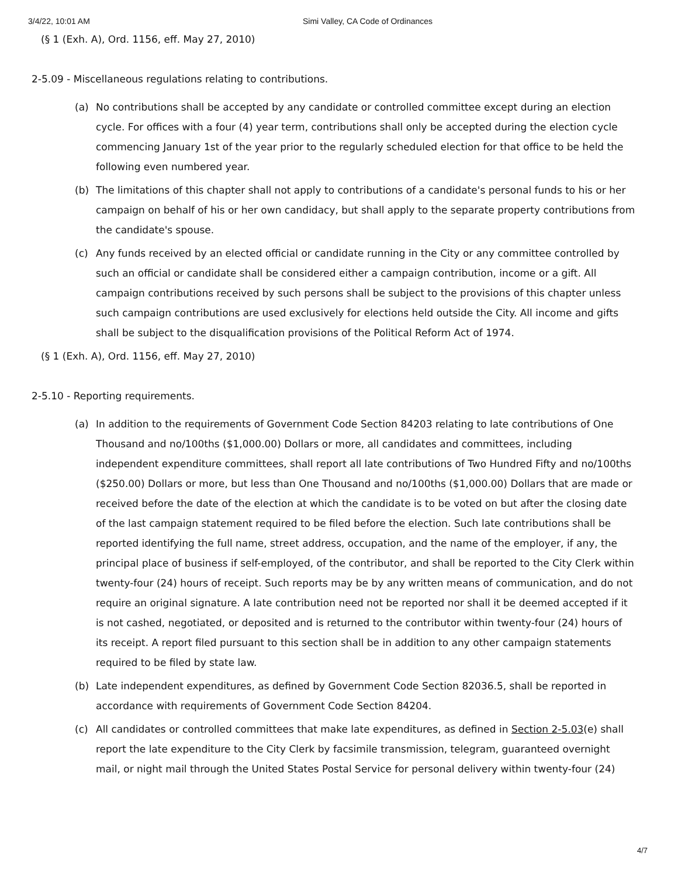3/4/22, 10:01 AM Simi Valley, CA Code of Ordinances
(§ 1 (Exh. A), Ord. 1156, eff. May 27, 2010)
2-5.09 - Miscellaneous regulations relating to contributions.
(a) No contributions shall be accepted by any candidate or controlled committee except during an election cycle. For offices with a four (4) year term, contributions shall only be accepted during the election cycle commencing January 1st of the year prior to the regularly scheduled election for that office to be held the following even numbered year.
(b) The limitations of this chapter shall not apply to contributions of a candidate's personal funds to his or her campaign on behalf of his or her own candidacy, but shall apply to the separate property contributions from the candidate's spouse.
(c) Any funds received by an elected official or candidate running in the City or any committee controlled by such an official or candidate shall be considered either a campaign contribution, income or a gift. All campaign contributions received by such persons shall be subject to the provisions of this chapter unless such campaign contributions are used exclusively for elections held outside the City. All income and gifts shall be subject to the disqualification provisions of the Political Reform Act of 1974.
(§ 1 (Exh. A), Ord. 1156, eff. May 27, 2010)
2-5.10 - Reporting requirements.
(a) In addition to the requirements of Government Code Section 84203 relating to late contributions of One Thousand and no/100ths ($1,000.00) Dollars or more, all candidates and committees, including independent expenditure committees, shall report all late contributions of Two Hundred Fifty and no/100ths ($250.00) Dollars or more, but less than One Thousand and no/100ths ($1,000.00) Dollars that are made or received before the date of the election at which the candidate is to be voted on but after the closing date of the last campaign statement required to be filed before the election. Such late contributions shall be reported identifying the full name, street address, occupation, and the name of the employer, if any, the principal place of business if self-employed, of the contributor, and shall be reported to the City Clerk within twenty-four (24) hours of receipt. Such reports may be by any written means of communication, and do not require an original signature. A late contribution need not be reported nor shall it be deemed accepted if it is not cashed, negotiated, or deposited and is returned to the contributor within twenty-four (24) hours of its receipt. A report filed pursuant to this section shall be in addition to any other campaign statements required to be filed by state law.
(b) Late independent expenditures, as defined by Government Code Section 82036.5, shall be reported in accordance with requirements of Government Code Section 84204.
(c) All candidates or controlled committees that make late expenditures, as defined in Section 2-5.03(e) shall report the late expenditure to the City Clerk by facsimile transmission, telegram, guaranteed overnight mail, or night mail through the United States Postal Service for personal delivery within twenty-four (24)
4/7